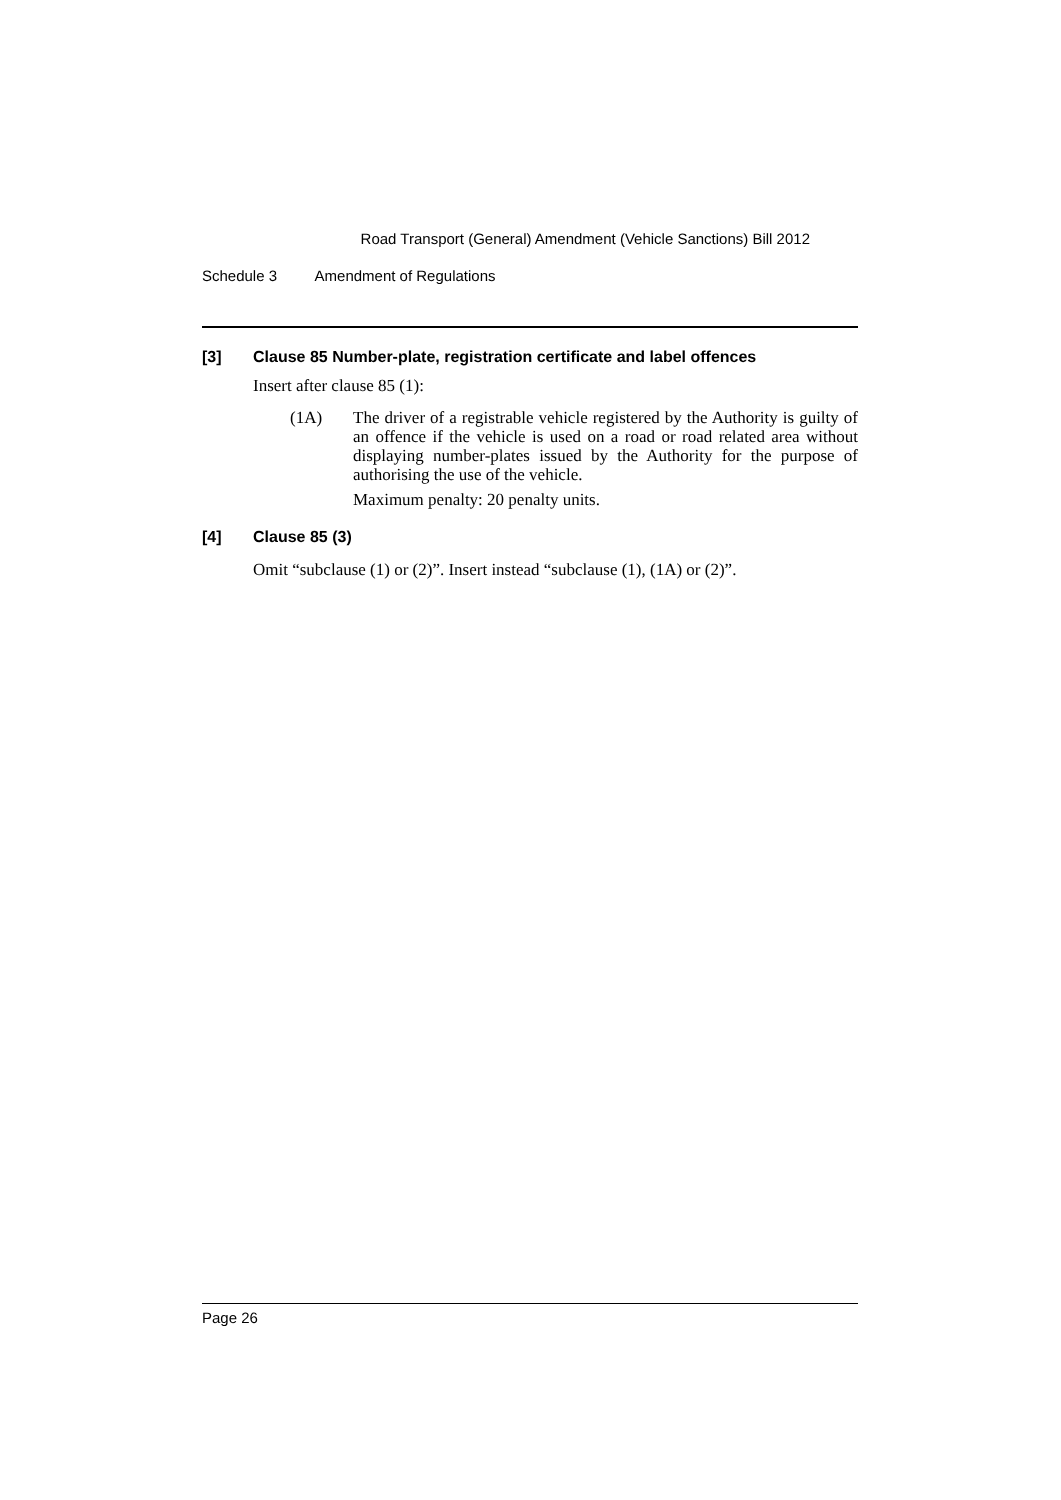Road Transport (General) Amendment (Vehicle Sanctions) Bill 2012
Schedule 3 Amendment of Regulations
[3] Clause 85 Number-plate, registration certificate and label offences
Insert after clause 85 (1):
(1A)
The driver of a registrable vehicle registered by the Authority is guilty of an offence if the vehicle is used on a road or road related area without displaying number-plates issued by the Authority for the purpose of authorising the use of the vehicle.
Maximum penalty: 20 penalty units.
[4] Clause 85 (3)
Omit “subclause (1) or (2)”. Insert instead “subclause (1), (1A) or (2)”.
Page 26